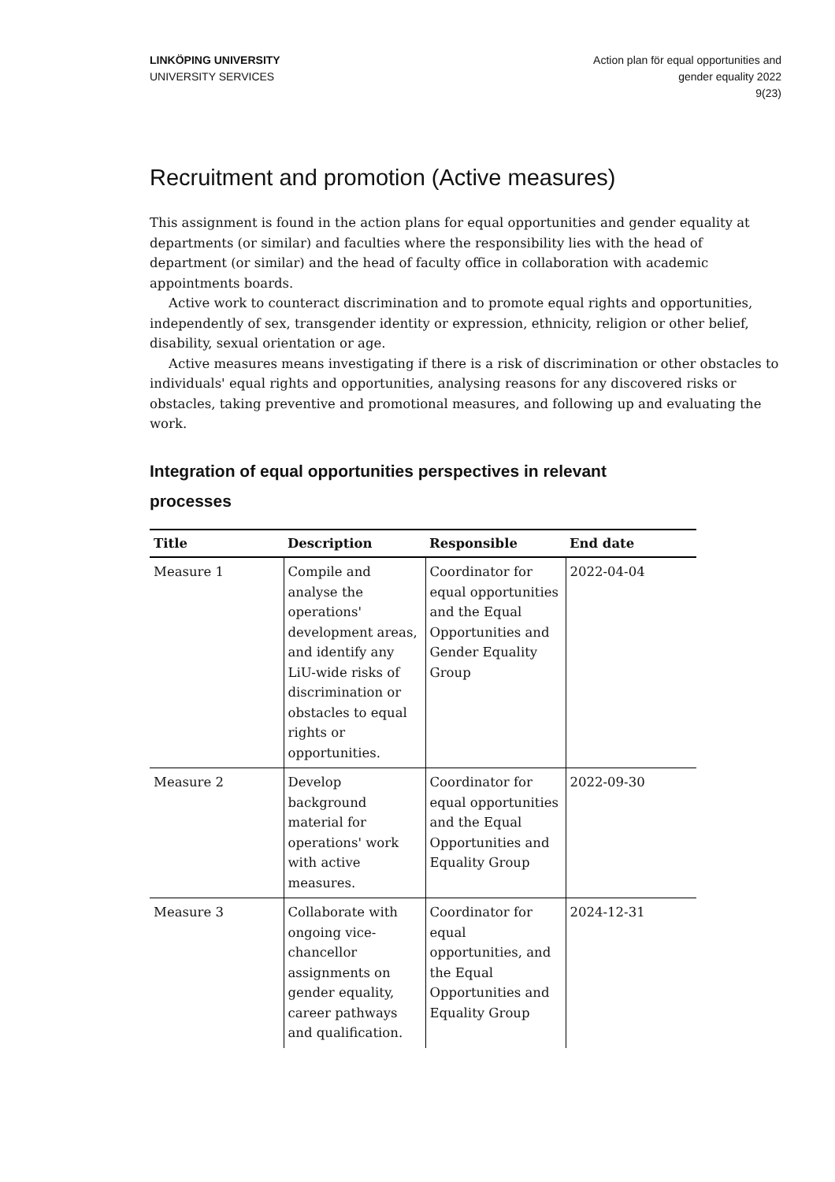LINKÖPING UNIVERSITY
UNIVERSITY SERVICES
Action plan för equal opportunities and
gender equality 2022
9(23)
Recruitment and promotion (Active measures)
This assignment is found in the action plans for equal opportunities and gender equality at departments (or similar) and faculties where the responsibility lies with the head of department (or similar) and the head of faculty office in collaboration with academic appointments boards.
Active work to counteract discrimination and to promote equal rights and opportunities, independently of sex, transgender identity or expression, ethnicity, religion or other belief, disability, sexual orientation or age.
Active measures means investigating if there is a risk of discrimination or other obstacles to individuals' equal rights and opportunities, analysing reasons for any discovered risks or obstacles, taking preventive and promotional measures, and following up and evaluating the work.
Integration of equal opportunities perspectives in relevant processes
| Title | Description | Responsible | End date |
| --- | --- | --- | --- |
| Measure 1 | Compile and analyse the operations' development areas, and identify any LiU-wide risks of discrimination or obstacles to equal rights or opportunities. | Coordinator for equal opportunities and the Equal Opportunities and Gender Equality Group | 2022-04-04 |
| Measure 2 | Develop background material for operations' work with active measures. | Coordinator for equal opportunities and the Equal Opportunities and Equality Group | 2022-09-30 |
| Measure 3 | Collaborate with ongoing vice-chancellor assignments on gender equality, career pathways and qualification. | Coordinator for equal opportunities, and the Equal Opportunities and Equality Group | 2024-12-31 |